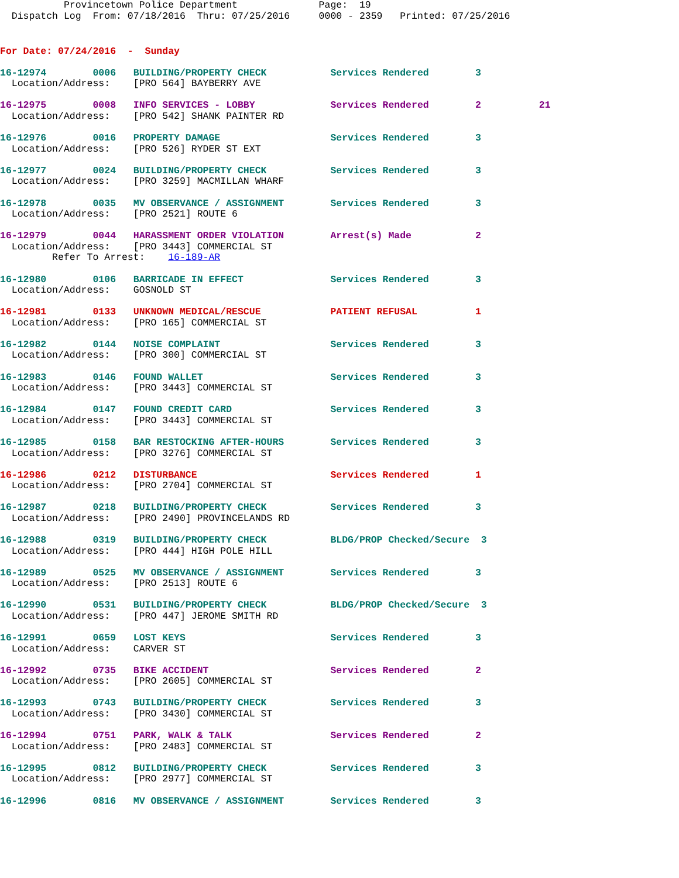Provincetown Police Department              Page:  19
  Dispatch Log  From: 07/18/2016  Thru: 07/25/2016     0000 - 2359   Printed: 07/25/2016
For Date: 07/24/2016  -  Sunday
16-12974        0006   BUILDING/PROPERTY CHECK           Services Rendered        3
  Location/Address:    [PRO 564] BAYBERRY AVE
16-12975        0008   INFO SERVICES - LOBBY             Services Rendered        2          21
  Location/Address:    [PRO 542] SHANK PAINTER RD
16-12976        0016   PROPERTY DAMAGE                   Services Rendered        3
  Location/Address:    [PRO 526] RYDER ST EXT
16-12977        0024   BUILDING/PROPERTY CHECK           Services Rendered        3
  Location/Address:    [PRO 3259] MACMILLAN WHARF
16-12978        0035   MV OBSERVANCE / ASSIGNMENT        Services Rendered        3
  Location/Address:    [PRO 2521] ROUTE 6
16-12979        0044   HARASSMENT ORDER VIOLATION        Arrest(s) Made           2
  Location/Address:    [PRO 3443] COMMERCIAL ST
         Refer To Arrest:    16-189-AR
16-12980        0106   BARRICADE IN EFFECT               Services Rendered        3
  Location/Address:    GOSNOLD ST
16-12981        0133   UNKNOWN MEDICAL/RESCUE            PATIENT REFUSAL          1
  Location/Address:    [PRO 165] COMMERCIAL ST
16-12982        0144   NOISE COMPLAINT                   Services Rendered        3
  Location/Address:    [PRO 300] COMMERCIAL ST
16-12983        0146   FOUND WALLET                      Services Rendered        3
  Location/Address:    [PRO 3443] COMMERCIAL ST
16-12984        0147   FOUND CREDIT CARD                 Services Rendered        3
  Location/Address:    [PRO 3443] COMMERCIAL ST
16-12985        0158   BAR RESTOCKING AFTER-HOURS        Services Rendered        3
  Location/Address:    [PRO 3276] COMMERCIAL ST
16-12986        0212   DISTURBANCE                       Services Rendered        1
  Location/Address:    [PRO 2704] COMMERCIAL ST
16-12987        0218   BUILDING/PROPERTY CHECK           Services Rendered        3
  Location/Address:    [PRO 2490] PROVINCELANDS RD
16-12988        0319   BUILDING/PROPERTY CHECK           BLDG/PROP Checked/Secure  3
  Location/Address:    [PRO 444] HIGH POLE HILL
16-12989        0525   MV OBSERVANCE / ASSIGNMENT        Services Rendered        3
  Location/Address:    [PRO 2513] ROUTE 6
16-12990        0531   BUILDING/PROPERTY CHECK           BLDG/PROP Checked/Secure  3
  Location/Address:    [PRO 447] JEROME SMITH RD
16-12991        0659   LOST KEYS                         Services Rendered        3
  Location/Address:    CARVER ST
16-12992        0735   BIKE ACCIDENT                     Services Rendered        2
  Location/Address:    [PRO 2605] COMMERCIAL ST
16-12993        0743   BUILDING/PROPERTY CHECK           Services Rendered        3
  Location/Address:    [PRO 3430] COMMERCIAL ST
16-12994        0751   PARK, WALK & TALK                 Services Rendered        2
  Location/Address:    [PRO 2483] COMMERCIAL ST
16-12995        0812   BUILDING/PROPERTY CHECK           Services Rendered        3
  Location/Address:    [PRO 2977] COMMERCIAL ST
16-12996        0816   MV OBSERVANCE / ASSIGNMENT        Services Rendered        3